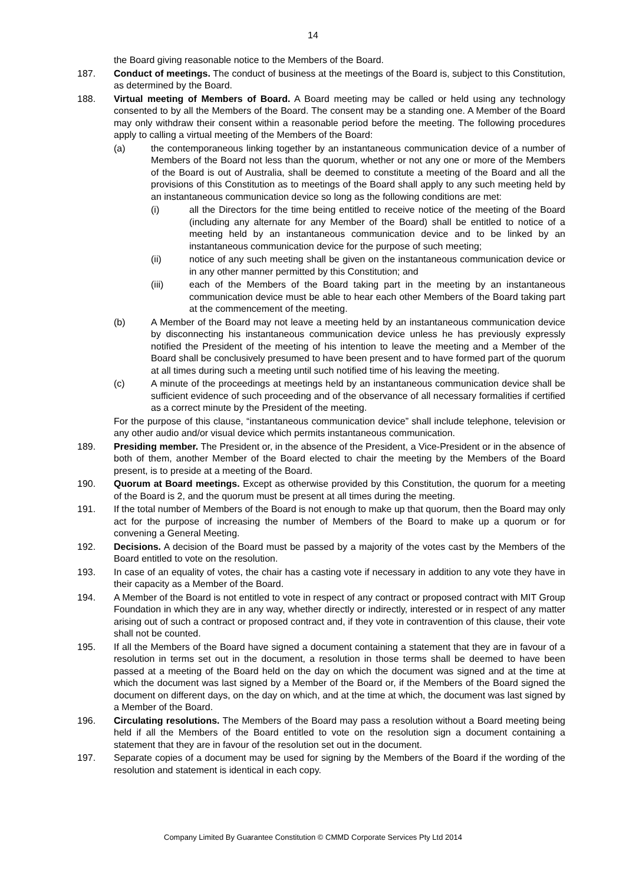14
the Board giving reasonable notice to the Members of the Board.
187. Conduct of meetings. The conduct of business at the meetings of the Board is, subject to this Constitution, as determined by the Board.
188. Virtual meeting of Members of Board. A Board meeting may be called or held using any technology consented to by all the Members of the Board. The consent may be a standing one. A Member of the Board may only withdraw their consent within a reasonable period before the meeting. The following procedures apply to calling a virtual meeting of the Members of the Board:
(a) the contemporaneous linking together by an instantaneous communication device of a number of Members of the Board not less than the quorum, whether or not any one or more of the Members of the Board is out of Australia, shall be deemed to constitute a meeting of the Board and all the provisions of this Constitution as to meetings of the Board shall apply to any such meeting held by an instantaneous communication device so long as the following conditions are met:
(i) all the Directors for the time being entitled to receive notice of the meeting of the Board (including any alternate for any Member of the Board) shall be entitled to notice of a meeting held by an instantaneous communication device and to be linked by an instantaneous communication device for the purpose of such meeting;
(ii) notice of any such meeting shall be given on the instantaneous communication device or in any other manner permitted by this Constitution; and
(iii) each of the Members of the Board taking part in the meeting by an instantaneous communication device must be able to hear each other Members of the Board taking part at the commencement of the meeting.
(b) A Member of the Board may not leave a meeting held by an instantaneous communication device by disconnecting his instantaneous communication device unless he has previously expressly notified the President of the meeting of his intention to leave the meeting and a Member of the Board shall be conclusively presumed to have been present and to have formed part of the quorum at all times during such a meeting until such notified time of his leaving the meeting.
(c) A minute of the proceedings at meetings held by an instantaneous communication device shall be sufficient evidence of such proceeding and of the observance of all necessary formalities if certified as a correct minute by the President of the meeting.
For the purpose of this clause, “instantaneous communication device” shall include telephone, television or any other audio and/or visual device which permits instantaneous communication.
189. Presiding member. The President or, in the absence of the President, a Vice-President or in the absence of both of them, another Member of the Board elected to chair the meeting by the Members of the Board present, is to preside at a meeting of the Board.
190. Quorum at Board meetings. Except as otherwise provided by this Constitution, the quorum for a meeting of the Board is 2, and the quorum must be present at all times during the meeting.
191. If the total number of Members of the Board is not enough to make up that quorum, then the Board may only act for the purpose of increasing the number of Members of the Board to make up a quorum or for convening a General Meeting.
192. Decisions. A decision of the Board must be passed by a majority of the votes cast by the Members of the Board entitled to vote on the resolution.
193. In case of an equality of votes, the chair has a casting vote if necessary in addition to any vote they have in their capacity as a Member of the Board.
194. A Member of the Board is not entitled to vote in respect of any contract or proposed contract with MIT Group Foundation in which they are in any way, whether directly or indirectly, interested or in respect of any matter arising out of such a contract or proposed contract and, if they vote in contravention of this clause, their vote shall not be counted.
195. If all the Members of the Board have signed a document containing a statement that they are in favour of a resolution in terms set out in the document, a resolution in those terms shall be deemed to have been passed at a meeting of the Board held on the day on which the document was signed and at the time at which the document was last signed by a Member of the Board or, if the Members of the Board signed the document on different days, on the day on which, and at the time at which, the document was last signed by a Member of the Board.
196. Circulating resolutions. The Members of the Board may pass a resolution without a Board meeting being held if all the Members of the Board entitled to vote on the resolution sign a document containing a statement that they are in favour of the resolution set out in the document.
197. Separate copies of a document may be used for signing by the Members of the Board if the wording of the resolution and statement is identical in each copy.
Company Limited By Guarantee Constitution © CMMD Corporate Services Pty Ltd 2014